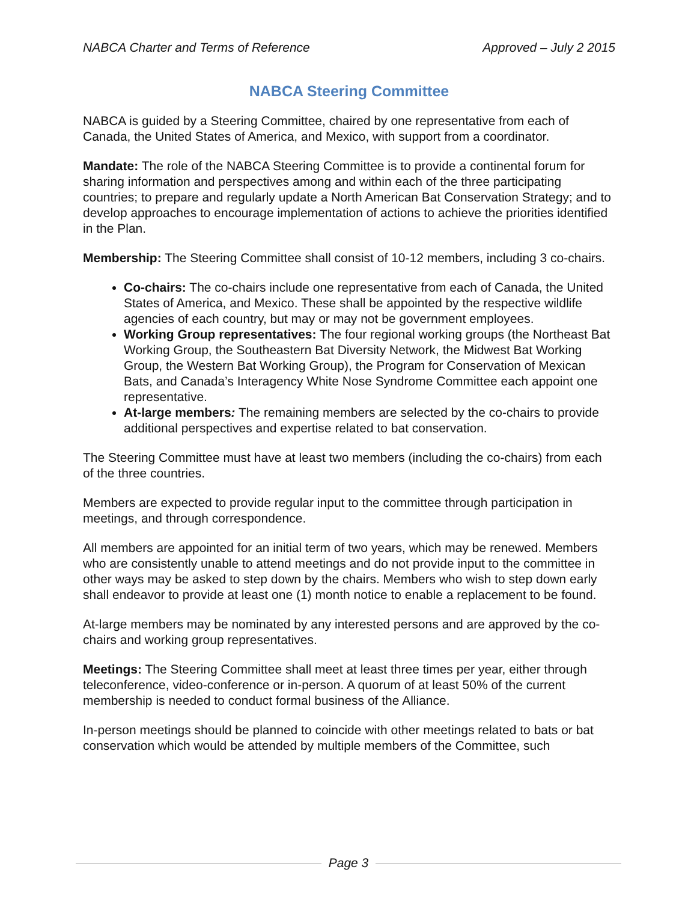NABCA Charter and Terms of Reference Approved – July 2 2015
NABCA Steering Committee
NABCA is guided by a Steering Committee, chaired by one representative from each of Canada, the United States of America, and Mexico, with support from a coordinator.
Mandate: The role of the NABCA Steering Committee is to provide a continental forum for sharing information and perspectives among and within each of the three participating countries; to prepare and regularly update a North American Bat Conservation Strategy; and to develop approaches to encourage implementation of actions to achieve the priorities identified in the Plan.
Membership: The Steering Committee shall consist of 10-12 members, including 3 co-chairs.
Co-chairs: The co-chairs include one representative from each of Canada, the United States of America, and Mexico. These shall be appointed by the respective wildlife agencies of each country, but may or may not be government employees.
Working Group representatives: The four regional working groups (the Northeast Bat Working Group, the Southeastern Bat Diversity Network, the Midwest Bat Working Group, the Western Bat Working Group), the Program for Conservation of Mexican Bats, and Canada’s Interagency White Nose Syndrome Committee each appoint one representative.
At-large members: The remaining members are selected by the co-chairs to provide additional perspectives and expertise related to bat conservation.
The Steering Committee must have at least two members (including the co-chairs) from each of the three countries.
Members are expected to provide regular input to the committee through participation in meetings, and through correspondence.
All members are appointed for an initial term of two years, which may be renewed. Members who are consistently unable to attend meetings and do not provide input to the committee in other ways may be asked to step down by the chairs. Members who wish to step down early shall endeavor to provide at least one (1) month notice to enable a replacement to be found.
At-large members may be nominated by any interested persons and are approved by the co-chairs and working group representatives.
Meetings: The Steering Committee shall meet at least three times per year, either through teleconference, video-conference or in-person. A quorum of at least 50% of the current membership is needed to conduct formal business of the Alliance.
In-person meetings should be planned to coincide with other meetings related to bats or bat conservation which would be attended by multiple members of the Committee, such
Page 3